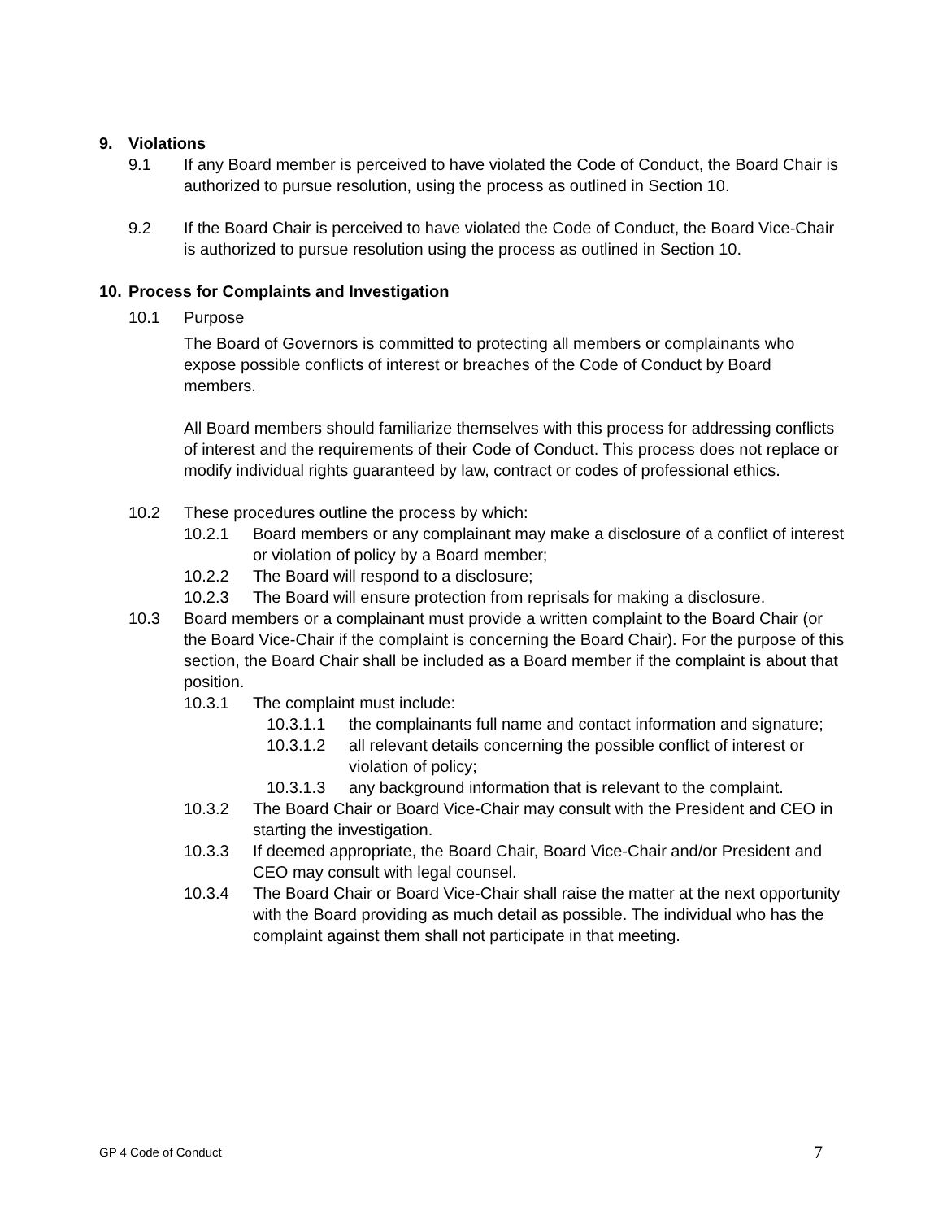9. Violations
9.1 If any Board member is perceived to have violated the Code of Conduct, the Board Chair is authorized to pursue resolution, using the process as outlined in Section 10.
9.2 If the Board Chair is perceived to have violated the Code of Conduct, the Board Vice-Chair is authorized to pursue resolution using the process as outlined in Section 10.
10. Process for Complaints and Investigation
10.1 Purpose
The Board of Governors is committed to protecting all members or complainants who expose possible conflicts of interest or breaches of the Code of Conduct by Board members.
All Board members should familiarize themselves with this process for addressing conflicts of interest and the requirements of their Code of Conduct. This process does not replace or modify individual rights guaranteed by law, contract or codes of professional ethics.
10.2 These procedures outline the process by which:
10.2.1 Board members or any complainant may make a disclosure of a conflict of interest or violation of policy by a Board member;
10.2.2 The Board will respond to a disclosure;
10.2.3 The Board will ensure protection from reprisals for making a disclosure.
10.3 Board members or a complainant must provide a written complaint to the Board Chair (or the Board Vice-Chair if the complaint is concerning the Board Chair). For the purpose of this section, the Board Chair shall be included as a Board member if the complaint is about that position.
10.3.1 The complaint must include:
10.3.1.1 the complainants full name and contact information and signature;
10.3.1.2 all relevant details concerning the possible conflict of interest or violation of policy;
10.3.1.3 any background information that is relevant to the complaint.
10.3.2 The Board Chair or Board Vice-Chair may consult with the President and CEO in starting the investigation.
10.3.3 If deemed appropriate, the Board Chair, Board Vice-Chair and/or President and CEO may consult with legal counsel.
10.3.4 The Board Chair or Board Vice-Chair shall raise the matter at the next opportunity with the Board providing as much detail as possible. The individual who has the complaint against them shall not participate in that meeting.
GP 4 Code of Conduct 7